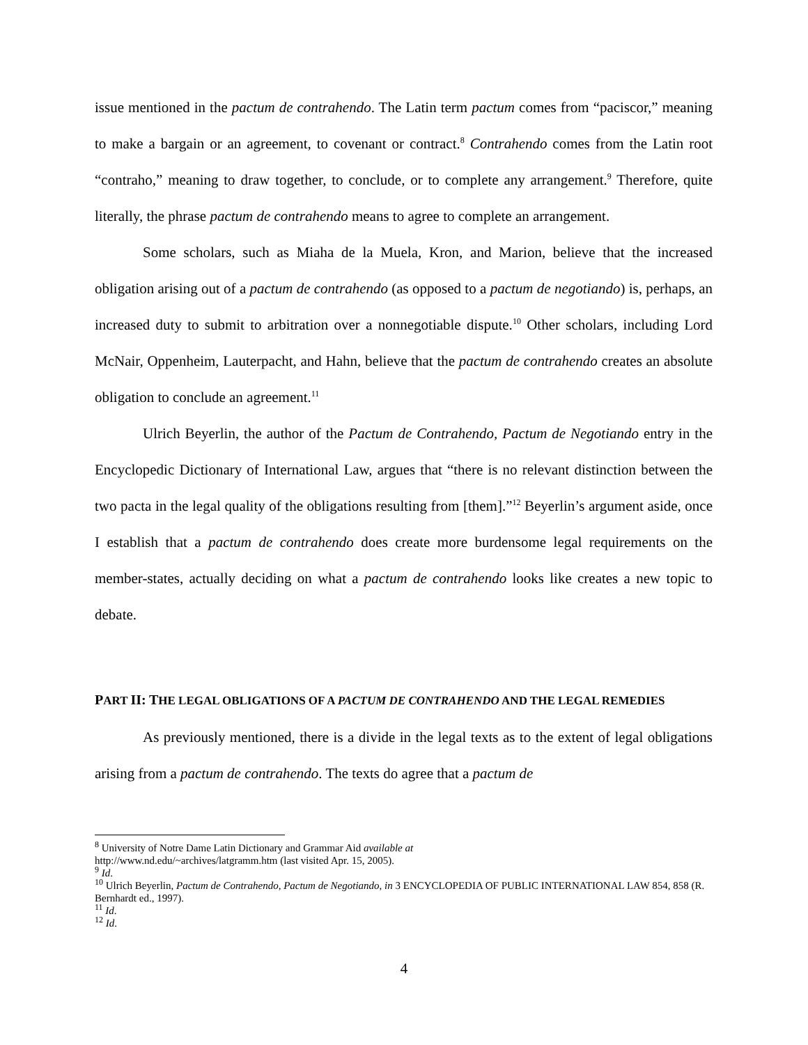issue mentioned in the pactum de contrahendo. The Latin term pactum comes from “paciscor,” meaning to make a bargain or an agreement, to covenant or contract.<sup>8</sup> Contrahendo comes from the Latin root “contraho,” meaning to draw together, to conclude, or to complete any arrangement.<sup>9</sup> Therefore, quite literally, the phrase pactum de contrahendo means to agree to complete an arrangement.
Some scholars, such as Miaha de la Muela, Kron, and Marion, believe that the increased obligation arising out of a pactum de contrahendo (as opposed to a pactum de negotiando) is, perhaps, an increased duty to submit to arbitration over a nonnegotiable dispute.<sup>10</sup> Other scholars, including Lord McNair, Oppenheim, Lauterpacht, and Hahn, believe that the pactum de contrahendo creates an absolute obligation to conclude an agreement.<sup>11</sup>
Ulrich Beyerlin, the author of the Pactum de Contrahendo, Pactum de Negotiando entry in the Encyclopedic Dictionary of International Law, argues that “there is no relevant distinction between the two pacta in the legal quality of the obligations resulting from [them].”<sup>12</sup> Beyerlin’s argument aside, once I establish that a pactum de contrahendo does create more burdensome legal requirements on the member-states, actually deciding on what a pactum de contrahendo looks like creates a new topic to debate.
PART II: THE LEGAL OBLIGATIONS OF A PACTUM DE CONTRAHENDO AND THE LEGAL REMEDIES
As previously mentioned, there is a divide in the legal texts as to the extent of legal obligations arising from a pactum de contrahendo. The texts do agree that a pactum de
<sup>8</sup> University of Notre Dame Latin Dictionary and Grammar Aid available at
http://www.nd.edu/~archives/latgramm.htm (last visited Apr. 15, 2005).
<sup>9</sup> Id.
<sup>10</sup> Ulrich Beyerlin, Pactum de Contrahendo, Pactum de Negotiando, in 3 ENCYCLOPEDIA OF PUBLIC INTERNATIONAL LAW 854, 858 (R. Bernhardt ed., 1997).
<sup>11</sup> Id.
<sup>12</sup> Id.
4